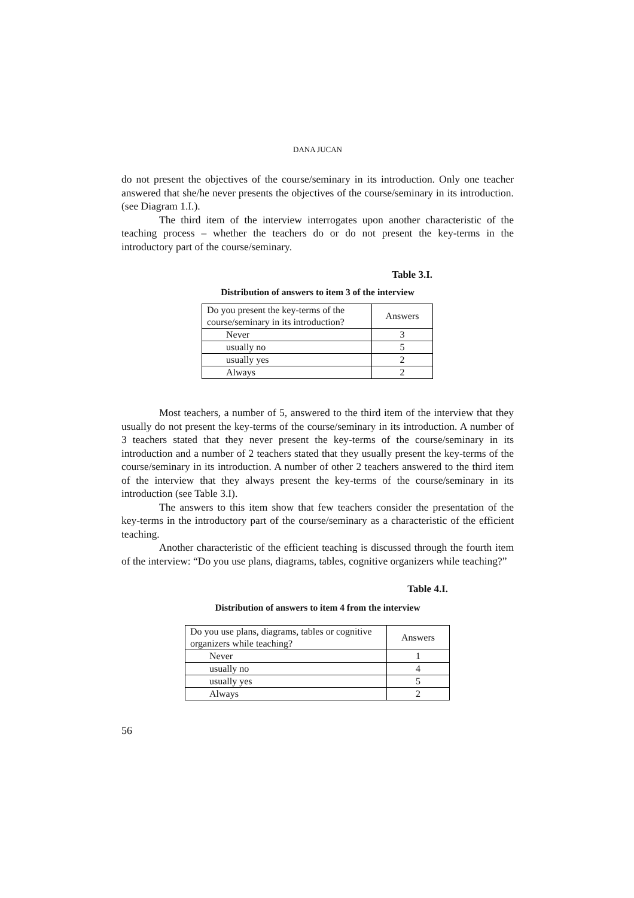DANA JUCAN
do not present the objectives of the course/seminary in its introduction. Only one teacher answered that she/he never presents the objectives of the course/seminary in its introduction. (see Diagram 1.I.).
The third item of the interview interrogates upon another characteristic of the teaching process – whether the teachers do or do not present the key-terms in the introductory part of the course/seminary.
Table 3.I.
Distribution of answers to item 3 of the interview
| Do you present the key-terms of the course/seminary in its introduction? | Answers |
| Never | 3 |
| usually no | 5 |
| usually yes | 2 |
| Always | 2 |
Most teachers, a number of 5, answered to the third item of the interview that they usually do not present the key-terms of the course/seminary in its introduction. A number of 3 teachers stated that they never present the key-terms of the course/seminary in its introduction and a number of 2 teachers stated that they usually present the key-terms of the course/seminary in its introduction. A number of other 2 teachers answered to the third item of the interview that they always present the key-terms of the course/seminary in its introduction (see Table 3.I).
The answers to this item show that few teachers consider the presentation of the key-terms in the introductory part of the course/seminary as a characteristic of the efficient teaching.
Another characteristic of the efficient teaching is discussed through the fourth item of the interview: “Do you use plans, diagrams, tables, cognitive organizers while teaching?”
Table 4.I.
Distribution of answers to item 4 from the interview
| Do you use plans, diagrams, tables or cognitive organizers while teaching? | Answers |
| Never | 1 |
| usually no | 4 |
| usually yes | 5 |
| Always | 2 |
56